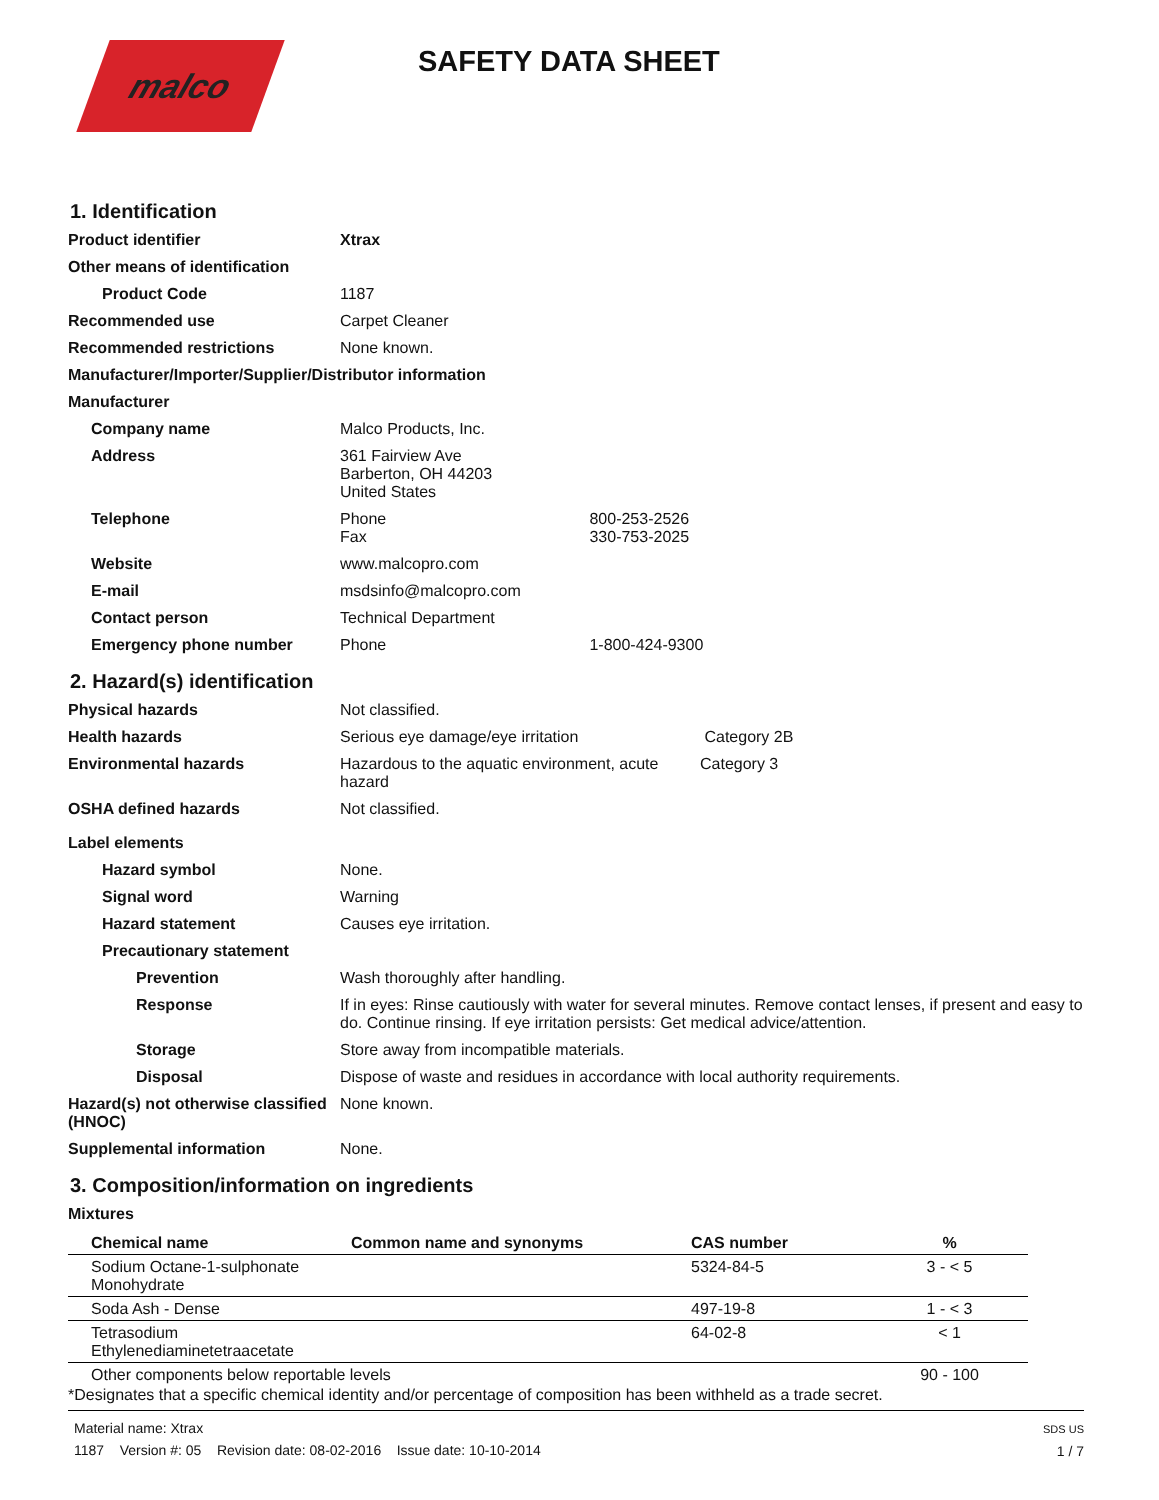malco
SAFETY DATA SHEET
1. Identification
Product identifier Xtrax
Other means of identification
Product Code 1187
Recommended use Carpet Cleaner
Recommended restrictions None known.
Manufacturer/Importer/Supplier/Distributor information
Manufacturer
Company name Malco Products, Inc.
Address 361 Fairview Ave
Barberton, OH 44203
United States
Telephone Phone 800-253-2526
Fax 330-753-2025
Website www.malcopro.com
E-mail msdsinfo@malcopro.com
Contact person Technical Department
Emergency phone number Phone 1-800-424-9300
2. Hazard(s) identification
Physical hazards Not classified.
Health hazards Serious eye damage/eye irritation Category 2B
Environmental hazards Hazardous to the aquatic environment, acute hazard Category 3
OSHA defined hazards Not classified.
Label elements
Hazard symbol None.
Signal word Warning
Hazard statement Causes eye irritation.
Precautionary statement
Prevention Wash thoroughly after handling.
Response If in eyes: Rinse cautiously with water for several minutes. Remove contact lenses, if present and easy to do. Continue rinsing. If eye irritation persists: Get medical advice/attention.
Storage Store away from incompatible materials.
Disposal Dispose of waste and residues in accordance with local authority requirements.
Hazard(s) not otherwise classified (HNOC)
None known.
Supplemental information None.
3. Composition/information on ingredients
Mixtures
| Chemical name | Common name and synonyms | CAS number | % |
| --- | --- | --- | --- |
| Sodium Octane-1-sulphonate Monohydrate | | 5324-84-5 | 3 - < 5 |
| Soda Ash - Dense | | 497-19-8 | 1 - < 3 |
| Tetrasodium Ethylenediaminetetraacetate | | 64-02-8 | < 1 |
| Other components below reportable levels | | | 90 - 100 |
*Designates that a specific chemical identity and/or percentage of composition has been withheld as a trade secret.
Material name: Xtrax
1187 Version #: 05 Revision date: 08-02-2016 Issue date: 10-10-2014
SDS US
1 / 7